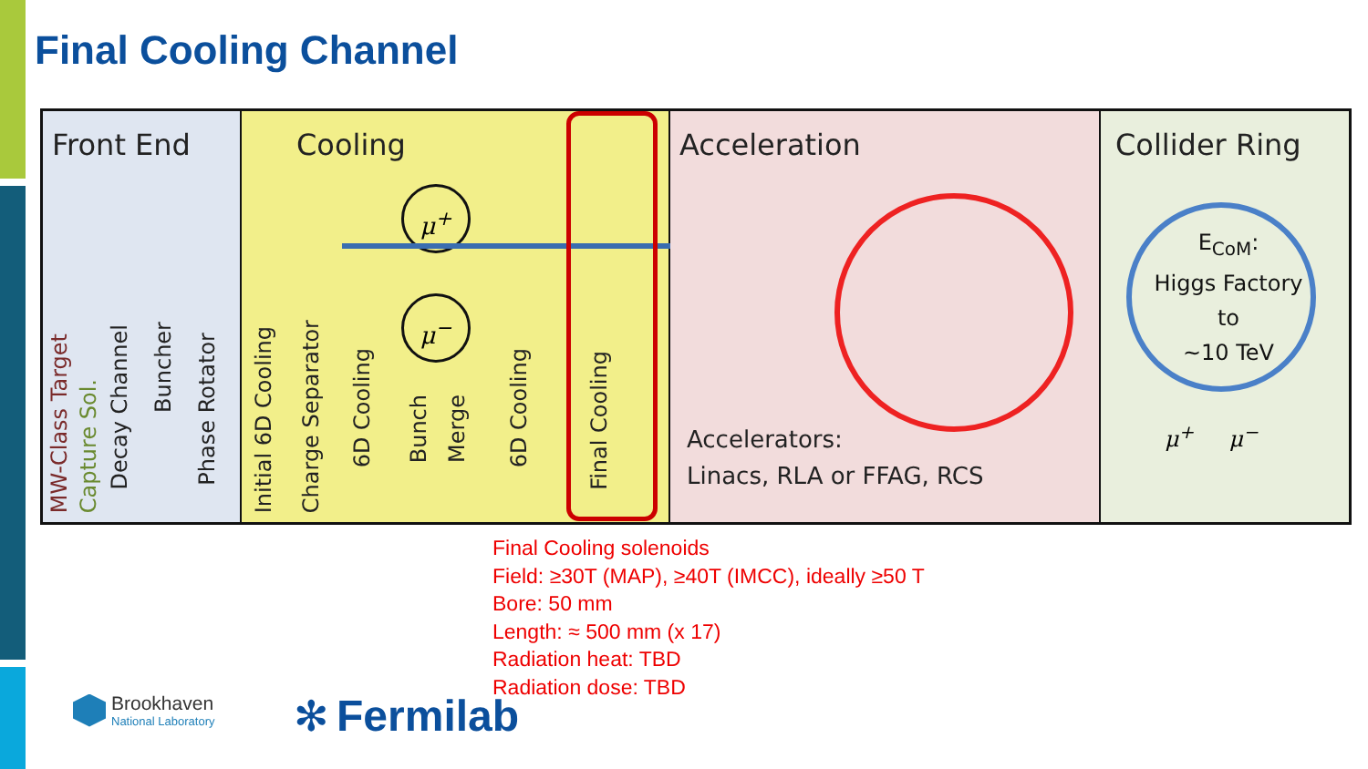Final Cooling Channel
Front End
MW-Class Target
Capture Sol.
Decay Channel
Buncher
Phase Rotator
Cooling
μ<sup>+</sup>
μ<sup>−</sup>
Initial 6D Cooling
Charge Separator
6D Cooling
Bunch
Merge
6D Cooling
Final Cooling
Acceleration
Accelerators:
Linacs, RLA or FFAG, RCS
Collider Ring
E<sub>CoM</sub>:
Higgs Factory
to
~10 TeV
μ<sup>+</sup> μ<sup>−</sup>
Final Cooling solenoids
Field: ≥30T (MAP), ≥40T (IMCC), ideally ≥50 T
Bore: 50 mm
Length: ≈ 500 mm (x 17)
Radiation heat: TBD
Radiation dose: TBD
Brookhaven
National Laboratory
✻ Fermilab